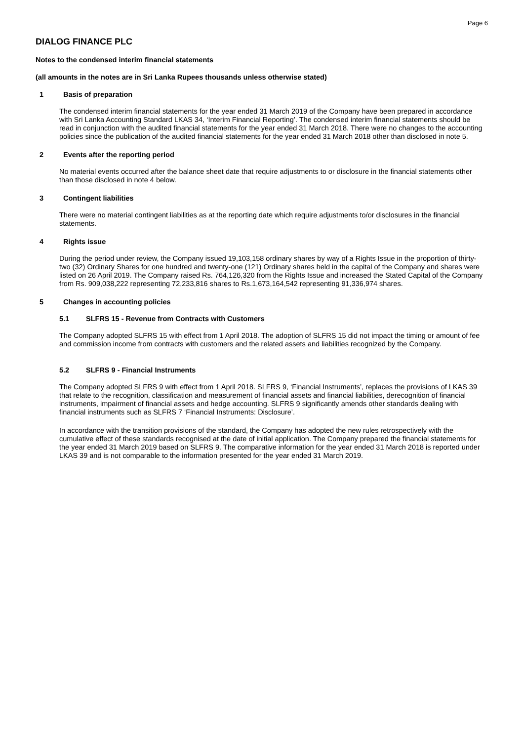Page 6
DIALOG FINANCE PLC
Notes to the condensed interim financial statements
(all amounts in the notes are in Sri Lanka Rupees thousands unless otherwise stated)
1 Basis of preparation
The condensed interim financial statements for the year ended 31 March 2019 of the Company have been prepared in accordance with Sri Lanka Accounting Standard LKAS 34, ‘Interim Financial Reporting’. The condensed interim financial statements should be read in conjunction with the audited financial statements for the year ended 31 March 2018. There were no changes to the accounting policies since the publication of the audited financial statements for the year ended 31 March 2018 other than disclosed in note 5.
2 Events after the reporting period
No material events occurred after the balance sheet date that require adjustments to or disclosure in the financial statements other than those disclosed in note 4 below.
3 Contingent liabilities
There were no material contingent liabilities as at the reporting date which require adjustments to/or disclosures in the financial statements.
4 Rights issue
During the period under review, the Company issued 19,103,158 ordinary shares by way of a Rights Issue in the proportion of thirty-two (32) Ordinary Shares for one hundred and twenty-one (121) Ordinary shares held in the capital of the Company and shares were listed on 26 April 2019. The Company raised Rs. 764,126,320 from the Rights Issue and increased the Stated Capital of the Company from Rs. 909,038,222 representing 72,233,816 shares to Rs.1,673,164,542 representing 91,336,974 shares.
5 Changes in accounting policies
5.1 SLFRS 15 - Revenue from Contracts with Customers
The Company adopted SLFRS 15 with effect from 1 April 2018. The adoption of SLFRS 15 did not impact the timing or amount of fee and commission income from contracts with customers and the related assets and liabilities recognized by the Company.
5.2 SLFRS 9 - Financial Instruments
The Company adopted SLFRS 9 with effect from 1 April 2018. SLFRS 9, ‘Financial Instruments’, replaces the provisions of LKAS 39 that relate to the recognition, classification and measurement of financial assets and financial liabilities, derecognition of financial instruments, impairment of financial assets and hedge accounting. SLFRS 9 significantly amends other standards dealing with financial instruments such as SLFRS 7 ‘Financial Instruments: Disclosure’.
In accordance with the transition provisions of the standard, the Company has adopted the new rules retrospectively with the cumulative effect of these standards recognised at the date of initial application. The Company prepared the financial statements for the year ended 31 March 2019 based on SLFRS 9. The comparative information for the year ended 31 March 2018 is reported under LKAS 39 and is not comparable to the information presented for the year ended 31 March 2019.